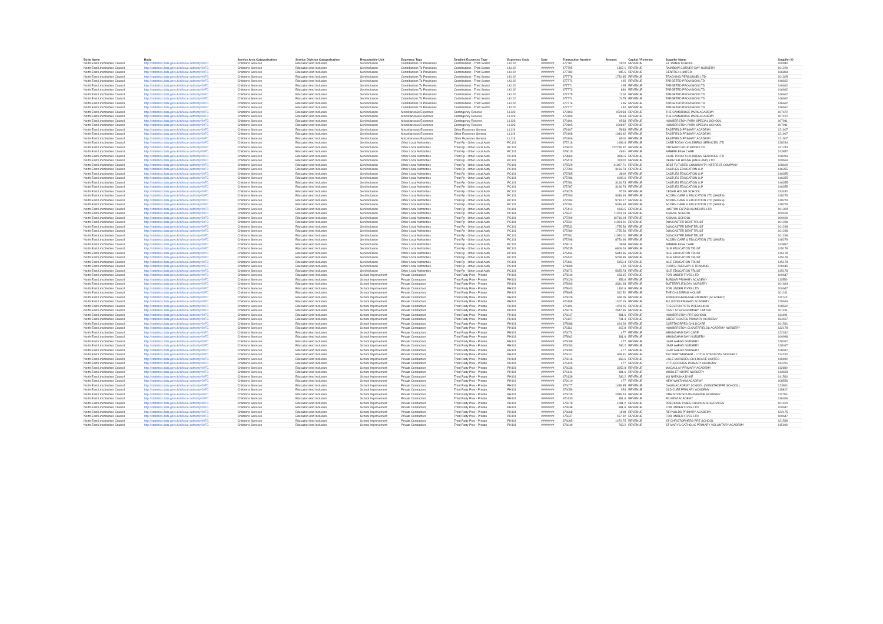| Body Name | Body | Service Area Categorisation | Service Division Categorisation | Responsible Unit | Expenses Type | Detailed Expenses Type | Expenses Code | Date | Transaction Number | Amount | Capital / Revenue | Supplier Name | Supplier ID |
| --- | --- | --- | --- | --- | --- | --- | --- | --- | --- | --- | --- | --- | --- |
| North East Lincolnshire Council | http://statistics.data.gov.uk/id/local-authority/00FC | Childrens Services | Education And Inclusion | Sen/Inclusion | Contributions To Provisions | Contributions - Third Sector | LK102 | ######## | 677781 | 2970 | REVENUE | ST JAMES SCHOOL | 100940 |
| North East Lincolnshire Council | http://statistics.data.gov.uk/id/local-authority/00FC | Childrens Services | Education And Inclusion | Sen/Inclusion | Contributions To Provisions | Contributions - Third Sector | LK102 | ######## | 677795 | 1367.1 | REVENUE | RAINBOW CORNER DAY NURSERY | 101229 |
| North East Lincolnshire Council | http://statistics.data.gov.uk/id/local-authority/00FC | Childrens Services | Education And Inclusion | Sen/Inclusion | Contributions To Provisions | Contributions - Third Sector | LK102 | ######## | 677782 | 985.5 | REVENUE | CENTRE4 LIMITED | 126893 |
| North East Lincolnshire Council | http://statistics.data.gov.uk/id/local-authority/00FC | Childrens Services | Education And Inclusion | Sen/Inclusion | Contributions To Provisions | Contributions - Third Sector | LK102 | ######## | 677778 | 1750.85 | REVENUE | TEACHING PERSONNEL LTD | 101305 |
| North East Lincolnshire Council | http://statistics.data.gov.uk/id/local-authority/00FC | Childrens Services | Education And Inclusion | Sen/Inclusion | Contributions To Provisions | Contributions - Third Sector | LK102 | ######## | 677772 | 495 | REVENUE | TARGETED PROVISION LTD | 146662 |
| North East Lincolnshire Council | http://statistics.data.gov.uk/id/local-authority/00FC | Childrens Services | Education And Inclusion | Sen/Inclusion | Contributions To Provisions | Contributions - Third Sector | LK102 | ######## | 677771 | 495 | REVENUE | TARGETED PROVISION LTD | 146662 |
| North East Lincolnshire Council | http://statistics.data.gov.uk/id/local-authority/00FC | Childrens Services | Education And Inclusion | Sen/Inclusion | Contributions To Provisions | Contributions - Third Sector | LK102 | ######## | 677773 | 880 | REVENUE | TARGETED PROVISION LTD | 146662 |
| North East Lincolnshire Council | http://statistics.data.gov.uk/id/local-authority/00FC | Childrens Services | Education And Inclusion | Sen/Inclusion | Contributions To Provisions | Contributions - Third Sector | LK102 | ######## | 677775 | 1200 | REVENUE | TARGETED PROVISION LTD | 146662 |
| North East Lincolnshire Council | http://statistics.data.gov.uk/id/local-authority/00FC | Childrens Services | Education And Inclusion | Sen/Inclusion | Contributions To Provisions | Contributions - Third Sector | LK102 | ######## | 677774 | 2475 | REVENUE | TARGETED PROVISION LTD | 146662 |
| North East Lincolnshire Council | http://statistics.data.gov.uk/id/local-authority/00FC | Childrens Services | Education And Inclusion | Sen/Inclusion | Contributions To Provisions | Contributions - Third Sector | LK102 | ######## | 677776 | 495 | REVENUE | TARGETED PROVISION LTD | 146662 |
| North East Lincolnshire Council | http://statistics.data.gov.uk/id/local-authority/00FC | Childrens Services | Education And Inclusion | Sen/Inclusion | Contributions To Provisions | Contributions - Third Sector | LK102 | ######## | 677777 | 440 | REVENUE | TARGETED PROVISION LTD | 146662 |
| North East Lincolnshire Council | http://statistics.data.gov.uk/id/local-authority/00FC | Childrens Services | Education And Inclusion | Sen/Inclusion | Miscellaneous Expenses | Contingency Reserve | LL123 | ######## | 679103 | 152934 | REVENUE | THE CAMBRIDGE PARK ACADEMY | 107472 |
| North East Lincolnshire Council | http://statistics.data.gov.uk/id/local-authority/00FC | Childrens Services | Education And Inclusion | Sen/Inclusion | Miscellaneous Expenses | Contingency Reserve | LL123 | ######## | 679100 | 9533 | REVENUE | THE CAMBRIDGE PARK ACADEMY | 107472 |
| North East Lincolnshire Council | http://statistics.data.gov.uk/id/local-authority/00FC | Childrens Services | Education And Inclusion | Sen/Inclusion | Miscellaneous Expenses | Contingency Reserve | LL123 | ######## | 679104 | 9533 | REVENUE | HUMBERSTON PARK SPECIAL SCHOOL | 107911 |
| North East Lincolnshire Council | http://statistics.data.gov.uk/id/local-authority/00FC | Childrens Services | Education And Inclusion | Sen/Inclusion | Miscellaneous Expenses | Contingency Reserve | LL123 | ######## | 679105 | 120887 | REVENUE | HUMBERSTON PARK SPECIAL SCHOOL | 107911 |
| North East Lincolnshire Council | http://statistics.data.gov.uk/id/local-authority/00FC | Childrens Services | Education And Inclusion | Sen/Inclusion | Miscellaneous Expenses | Other Expenses General | LL119 | ######## | 679107 | 5933 | REVENUE | EASTFIELD PRIMARY ACADEMY | 121907 |
| North East Lincolnshire Council | http://statistics.data.gov.uk/id/local-authority/00FC | Childrens Services | Education And Inclusion | Sen/Inclusion | Miscellaneous Expenses | Other Expenses General | LL119 | ######## | 679108 | 1944.92 | REVENUE | EASTFIELD PRIMARY ACADEMY | 121907 |
| North East Lincolnshire Council | http://statistics.data.gov.uk/id/local-authority/00FC | Childrens Services | Education And Inclusion | Sen/Inclusion | Miscellaneous Expenses | Other Expenses General | LL119 | ######## | 679106 | 8900 | REVENUE | EASTFIELD PRIMARY ACADEMY | 121907 |
| North East Lincolnshire Council | http://statistics.data.gov.uk/id/local-authority/00FC | Childrens Services | Education And Inclusion | Sen/Inclusion | Other Local Authorities | Third Pp - Other Local Auth | PC101 | ######## | 677218 | 1999.6 | REVENUE | CARE TODAY CHILDRENS SERVICES LTD | 128284 |
| North East Lincolnshire Council | http://statistics.data.gov.uk/id/local-authority/00FC | Childrens Services | Education And Inclusion | Sen/Inclusion | Other Local Authorities | Third Pp - Other Local Auth | PC101 | ######## | 676820 | 222759.32 | REVENUE | ORCHARD EDUCATION LTD | 141244 |
| North East Lincolnshire Council | http://statistics.data.gov.uk/id/local-authority/00FC | Childrens Services | Education And Inclusion | Sen/Inclusion | Other Local Authorities | Third Pp - Other Local Auth | PC101 | ######## | 678015 | 4991 | REVENUE | AMBERLEIGH CARE | 143857 |
| North East Lincolnshire Council | http://statistics.data.gov.uk/id/local-authority/00FC | Childrens Services | Education And Inclusion | Sen/Inclusion | Other Local Authorities | Third Pp - Other Local Auth | PC101 | ######## | 678863 | 3999.6 | REVENUE | CARE TODAY CHILDRENS SERVICES LTD | 128284 |
| North East Lincolnshire Council | http://statistics.data.gov.uk/id/local-authority/00FC | Childrens Services | Education And Inclusion | Sen/Inclusion | Other Local Authorities | Third Pp - Other Local Auth | PC101 | ######## | 675419 | 50020 | REVENUE | DEMETER HOUSE (ENGLAND) LTD | 109663 |
| North East Lincolnshire Council | http://statistics.data.gov.uk/id/local-authority/00FC | Childrens Services | Education And Inclusion | Sen/Inclusion | Other Local Authorities | Third Pp - Other Local Auth | PC101 | ######## | 675520 | 41867.71 | REVENUE | BEST FUTURES COMMUNITY INTEREST COMPANY | 128600 |
| North East Lincolnshire Council | http://statistics.data.gov.uk/id/local-authority/00FC | Childrens Services | Education And Inclusion | Sen/Inclusion | Other Local Authorities | Third Pp - Other Local Auth | PC101 | ######## | 677283 | 3166.73 | REVENUE | CASTLES EDUCATION LLP | 146355 |
| North East Lincolnshire Council | http://statistics.data.gov.uk/id/local-authority/00FC | Childrens Services | Education And Inclusion | Sen/Inclusion | Other Local Authorities | Third Pp - Other Local Auth | PC101 | ######## | 677285 | 3800 | REVENUE | CASTLES EDUCATION LLP | 146355 |
| North East Lincolnshire Council | http://statistics.data.gov.uk/id/local-authority/00FC | Childrens Services | Education And Inclusion | Sen/Inclusion | Other Local Authorities | Third Pp - Other Local Auth | PC101 | ######## | 677286 | 4092.6 | REVENUE | CASTLES EDUCATION LLP | 146355 |
| North East Lincolnshire Council | http://statistics.data.gov.uk/id/local-authority/00FC | Childrens Services | Education And Inclusion | Sen/Inclusion | Other Local Authorities | Third Pp - Other Local Auth | PC101 | ######## | 677284 | 3166.73 | REVENUE | CASTLES EDUCATION LLP | 146355 |
| North East Lincolnshire Council | http://statistics.data.gov.uk/id/local-authority/00FC | Childrens Services | Education And Inclusion | Sen/Inclusion | Other Local Authorities | Third Pp - Other Local Auth | PC101 | ######## | 677287 | 3166.73 | REVENUE | CASTLES EDUCATION LLP | 146355 |
| North East Lincolnshire Council | http://statistics.data.gov.uk/id/local-authority/00FC | Childrens Services | Education And Inclusion | Sen/Inclusion | Other Local Authorities | Third Pp - Other Local Auth | PC101 | ######## | 674625 | 5729 | REVENUE | CEDAR HOUSE SCHOOL | 133440 |
| North East Lincolnshire Council | http://statistics.data.gov.uk/id/local-authority/00FC | Childrens Services | Education And Inclusion | Sen/Inclusion | Other Local Authorities | Third Pp - Other Local Auth | PC101 | ######## | 677290 | 9336.94 | REVENUE | ACORN CARE & EDUCATION LTD (SALES) | 148279 |
| North East Lincolnshire Council | http://statistics.data.gov.uk/id/local-authority/00FC | Childrens Services | Education And Inclusion | Sen/Inclusion | Other Local Authorities | Third Pp - Other Local Auth | PC101 | ######## | 677293 | 9710.17 | REVENUE | ACORN CARE & EDUCATION LTD (SALES) | 148279 |
| North East Lincolnshire Council | http://statistics.data.gov.uk/id/local-authority/00FC | Childrens Services | Education And Inclusion | Sen/Inclusion | Other Local Authorities | Third Pp - Other Local Auth | PC101 | ######## | 677294 | 9336.94 | REVENUE | ACORN CARE & EDUCATION LTD (SALES) | 148279 |
| North East Lincolnshire Council | http://statistics.data.gov.uk/id/local-authority/00FC | Childrens Services | Education And Inclusion | Sen/Inclusion | Other Local Authorities | Third Pp - Other Local Auth | PC101 | ######## | 675412 | 4933.5 | REVENUE | HORTON ESTABLISHMENTS LTD | 101329 |
| North East Lincolnshire Council | http://statistics.data.gov.uk/id/local-authority/00FC | Childrens Services | Education And Inclusion | Sen/Inclusion | Other Local Authorities | Third Pp - Other Local Auth | PC101 | ######## | 675547 | 11073.24 | REVENUE | KISIMUL SCHOOL | 100406 |
| North East Lincolnshire Council | http://statistics.data.gov.uk/id/local-authority/00FC | Childrens Services | Education And Inclusion | Sen/Inclusion | Other Local Authorities | Third Pp - Other Local Auth | PC101 | ######## | 677299 | 10716.04 | REVENUE | KISIMUL SCHOOL | 100406 |
| North East Lincolnshire Council | http://statistics.data.gov.uk/id/local-authority/00FC | Childrens Services | Education And Inclusion | Sen/Inclusion | Other Local Authorities | Third Pp - Other Local Auth | PC101 | ######## | 675531 | 11954.01 | REVENUE | DONCASTER DEAF TRUST | 101268 |
| North East Lincolnshire Council | http://statistics.data.gov.uk/id/local-authority/00FC | Childrens Services | Education And Inclusion | Sen/Inclusion | Other Local Authorities | Third Pp - Other Local Auth | PC101 | ######## | 675532 | 1755.56 | REVENUE | DONCASTER DEAF TRUST | 101268 |
| North East Lincolnshire Council | http://statistics.data.gov.uk/id/local-authority/00FC | Childrens Services | Education And Inclusion | Sen/Inclusion | Other Local Authorities | Third Pp - Other Local Auth | PC101 | ######## | 677280 | 1755.56 | REVENUE | DONCASTER DEAF TRUST | 101268 |
| North East Lincolnshire Council | http://statistics.data.gov.uk/id/local-authority/00FC | Childrens Services | Education And Inclusion | Sen/Inclusion | Other Local Authorities | Third Pp - Other Local Auth | PC101 | ######## | 677281 | 11954.01 | REVENUE | DONCASTER DEAF TRUST | 101268 |
| North East Lincolnshire Council | http://statistics.data.gov.uk/id/local-authority/00FC | Childrens Services | Education And Inclusion | Sen/Inclusion | Other Local Authorities | Third Pp - Other Local Auth | PC101 | ######## | 677298 | 8750.96 | REVENUE | ACORN CARE & EDUCATION LTD (SALES) | 148279 |
| North East Lincolnshire Council | http://statistics.data.gov.uk/id/local-authority/00FC | Childrens Services | Education And Inclusion | Sen/Inclusion | Other Local Authorities | Third Pp - Other Local Auth | PC101 | ######## | 678014 | 3968 | REVENUE | AMBERLEIGH CARE | 143857 |
| North East Lincolnshire Council | http://statistics.data.gov.uk/id/local-authority/00FC | Childrens Services | Education And Inclusion | Sen/Inclusion | Other Local Authorities | Third Pp - Other Local Auth | PC101 | ######## | 675435 | 6809.26 | REVENUE | ISLE EDUCATION TRUST | 145178 |
| North East Lincolnshire Council | http://statistics.data.gov.uk/id/local-authority/00FC | Childrens Services | Education And Inclusion | Sen/Inclusion | Other Local Authorities | Third Pp - Other Local Auth | PC101 | ######## | 675434 | 5944.95 | REVENUE | ISLE EDUCATION TRUST | 145178 |
| North East Lincolnshire Council | http://statistics.data.gov.uk/id/local-authority/00FC | Childrens Services | Education And Inclusion | Sen/Inclusion | Other Local Authorities | Third Pp - Other Local Auth | PC101 | ######## | 675442 | 5258.35 | REVENUE | ISLE EDUCATION TRUST | 145178 |
| North East Lincolnshire Council | http://statistics.data.gov.uk/id/local-authority/00FC | Childrens Services | Education And Inclusion | Sen/Inclusion | Other Local Authorities | Third Pp - Other Local Auth | PC101 | ######## | 675431 | 5953.4 | REVENUE | ISLE EDUCATION TRUST | 145178 |
| North East Lincolnshire Council | http://statistics.data.gov.uk/id/local-authority/00FC | Childrens Services | Education And Inclusion | Sen/Inclusion | Other Local Authorities | Third Pp - Other Local Auth | PC101 | ######## | 674800 | 450 | REVENUE | FORTIS THERAPY & TRAINING | 120445 |
| North East Lincolnshire Council | http://statistics.data.gov.uk/id/local-authority/00FC | Childrens Services | Education And Inclusion | Sen/Inclusion | Other Local Authorities | Third Pp - Other Local Auth | PC101 | ######## | 676872 | 5655.73 | REVENUE | ISLE EDUCATION TRUST | 145178 |
| North East Lincolnshire Council | http://statistics.data.gov.uk/id/local-authority/00FC | Childrens Services | Education And Inclusion | School Improvement | Private Contractors | Third Party Prov - Private | PH101 | ######## | 675940 | 453.15 | REVENUE | FOR UNDER FIVES LTD | 100647 |
| North East Lincolnshire Council | http://statistics.data.gov.uk/id/local-authority/00FC | Childrens Services | Education And Inclusion | School Improvement | Private Contractors | Third Party Prov - Private | PH101 | ######## | 676026 | 858.6 | REVENUE | BURSAR PRIMARY ACADEMY | 111550 |
| North East Lincolnshire Council | http://statistics.data.gov.uk/id/local-authority/00FC | Childrens Services | Education And Inclusion | School Improvement | Private Contractors | Third Party Prov - Private | PH101 | ######## | 675993 | 3381.93 | REVENUE | BUTTERFLIES DAY NURSERY | 101694 |
| North East Lincolnshire Council | http://statistics.data.gov.uk/id/local-authority/00FC | Childrens Services | Education And Inclusion | School Improvement | Private Contractors | Third Party Prov - Private | PH101 | ######## | 675943 | 1462.6 | REVENUE | FOR UNDER FIVES LTD | 100647 |
| North East Lincolnshire Council | http://statistics.data.gov.uk/id/local-authority/00FC | Childrens Services | Education And Inclusion | School Improvement | Private Contractors | Third Party Prov - Private | PH101 | ######## | 675965 | 362.52 | REVENUE | THE CHILDRENS HOUSE | 101141 |
| North East Lincolnshire Council | http://statistics.data.gov.uk/id/local-authority/00FC | Childrens Services | Education And Inclusion | School Improvement | Private Contractors | Third Party Prov - Private | PH101 | ######## | 676028 | 628.05 | REVENUE | EDWARD HENEAGE PRIMARY (ACADEMY) | 111742 |
| North East Lincolnshire Council | http://statistics.data.gov.uk/id/local-authority/00FC | Childrens Services | Education And Inclusion | School Improvement | Private Contractors | Third Party Prov - Private | PH101 | ######## | 676108 | 1407.15 | REVENUE | ELLISTON PRIMARY ACADEMY | 129629 |
| North East Lincolnshire Council | http://statistics.data.gov.uk/id/local-authority/00FC | Childrens Services | Education And Inclusion | School Improvement | Private Contractors | Third Party Prov - Private | PH101 | ######## | 676104 | 1073.25 | REVENUE | FREESTON TOTS PRESCHOOL | 128592 |
| North East Lincolnshire Council | http://statistics.data.gov.uk/id/local-authority/00FC | Childrens Services | Education And Inclusion | School Improvement | Private Contractors | Third Party Prov - Private | PH101 | ######## | 675975 | 2647.35 | REVENUE | FIRST STEPS GRIMSBY LIMITED | 101411 |
| North East Lincolnshire Council | http://statistics.data.gov.uk/id/local-authority/00FC | Childrens Services | Education And Inclusion | School Improvement | Private Contractors | Third Party Prov - Private | PH101 | ######## | 676047 | 381.6 | REVENUE | HUMBERSTON PRE SCHOOL | 114491 |
| North East Lincolnshire Council | http://statistics.data.gov.uk/id/local-authority/00FC | Childrens Services | Education And Inclusion | School Improvement | Private Contractors | Third Party Prov - Private | PH101 | ######## | 676127 | 731.4 | REVENUE | GREAT COATES PRIMARY ACADEMY | 134467 |
| North East Lincolnshire Council | http://statistics.data.gov.uk/id/local-authority/00FC | Childrens Services | Education And Inclusion | School Improvement | Private Contractors | Third Party Prov - Private | PH101 | ######## | 675988 | 464.28 | REVENUE | CLEETHORPES CHILDCARE | 101591 |
| North East Lincolnshire Council | http://statistics.data.gov.uk/id/local-authority/00FC | Childrens Services | Education And Inclusion | School Improvement | Private Contractors | Third Party Prov - Private | PH101 | ######## | 676113 | 667.8 | REVENUE | HUMBERSTON CLOVERFIELDS ACADEMY NURSERY | 132178 |
| North East Lincolnshire Council | http://statistics.data.gov.uk/id/local-authority/00FC | Childrens Services | Education And Inclusion | School Improvement | Private Contractors | Third Party Prov - Private | PH101 | ######## | 676074 | 477 | REVENUE | IMMINGHAM DAY CARE | 122312 |
| North East Lincolnshire Council | http://statistics.data.gov.uk/id/local-authority/00FC | Childrens Services | Education And Inclusion | School Improvement | Private Contractors | Third Party Prov - Private | PH101 | ######## | 675962 | 381.6 | REVENUE | IMMINGHAM DAY NURSERY | 100998 |
| North East Lincolnshire Council | http://statistics.data.gov.uk/id/local-authority/00FC | Childrens Services | Education And Inclusion | School Improvement | Private Contractors | Third Party Prov - Private | PH101 | ######## | 676098 | 477 | REVENUE | LEAP AHEAD NURSERY | 128017 |
| North East Lincolnshire Council | http://statistics.data.gov.uk/id/local-authority/00FC | Childrens Services | Education And Inclusion | School Improvement | Private Contractors | Third Party Prov - Private | PH101 | ######## | 676093 | 286.2 | REVENUE | LEAP AHEAD NURSERY | 128017 |
| North East Lincolnshire Council | http://statistics.data.gov.uk/id/local-authority/00FC | Childrens Services | Education And Inclusion | School Improvement | Private Contractors | Third Party Prov - Private | PH101 | ######## | 676090 | 477 | REVENUE | LEAP AHEAD NURSERY | 128017 |
| North East Lincolnshire Council | http://statistics.data.gov.uk/id/local-authority/00FC | Childrens Services | Education And Inclusion | School Improvement | Private Contractors | Third Party Prov - Private | PH101 | ######## | 676041 | 968.31 | REVENUE | TEC PARTNERSHIP - LITTLE STARS DAY NURSERY | 114230 |
| North East Lincolnshire Council | http://statistics.data.gov.uk/id/local-authority/00FC | Childrens Services | Education And Inclusion | School Improvement | Private Contractors | Third Party Prov - Private | PH101 | ######## | 676016 | 858.6 | REVENUE | LISLE MARSDEN CHILDCARE LIMITED | 110493 |
| North East Lincolnshire Council | http://statistics.data.gov.uk/id/local-authority/00FC | Childrens Services | Education And Inclusion | School Improvement | Private Contractors | Third Party Prov - Private | PH101 | ######## | 676125 | 477 | REVENUE | LITTLECOATES PRIMARY ACADEMY | 134261 |
| North East Lincolnshire Council | http://statistics.data.gov.uk/id/local-authority/00FC | Childrens Services | Education And Inclusion | School Improvement | Private Contractors | Third Party Prov - Private | PH101 | ######## | 676036 | 3052.8 | REVENUE | MACAULAY PRIMARY ACADEMY | 112680 |
| North East Lincolnshire Council | http://statistics.data.gov.uk/id/local-authority/00FC | Childrens Services | Education And Inclusion | School Improvement | Private Contractors | Third Party Prov - Private | PH101 | ######## | 676144 | 381.6 | REVENUE | MIDDLETHORPE NURSERY | 143658 |
| North East Lincolnshire Council | http://statistics.data.gov.uk/id/local-authority/00FC | Childrens Services | Education And Inclusion | School Improvement | Private Contractors | Third Party Prov - Private | PH101 | ######## | 676139 | 286.2 | REVENUE | MS NATASHA DYKE | 141560 |
| North East Lincolnshire Council | http://statistics.data.gov.uk/id/local-authority/00FC | Childrens Services | Education And Inclusion | School Improvement | Private Contractors | Third Party Prov - Private | PH101 | ######## | 676010 | 477 | REVENUE | NEW WALTHAM ACADEMY | 108556 |
| North East Lincolnshire Council | http://statistics.data.gov.uk/id/local-authority/00FC | Childrens Services | Education And Inclusion | School Improvement | Private Contractors | Third Party Prov - Private | PH101 | ######## | 676077 | 1488.85 | REVENUE | OASIS ACADEMY SCHOOL (NUNSTHORPE SCHOOL) | 123861 |
| North East Lincolnshire Council | http://statistics.data.gov.uk/id/local-authority/00FC | Childrens Services | Education And Inclusion | School Improvement | Private Contractors | Third Party Prov - Private | PH101 | ######## | 676056 | 954 | REVENUE | OLD CLEE PRIMARY ACADEMY | 119822 |
| North East Lincolnshire Council | http://statistics.data.gov.uk/id/local-authority/00FC | Childrens Services | Education And Inclusion | School Improvement | Private Contractors | Third Party Prov - Private | PH101 | ######## | 676029 | 2935.14 | REVENUE | ORMISTON SOUTH PARADE ACADEMY | 111750 |
| North East Lincolnshire Council | http://statistics.data.gov.uk/id/local-authority/00FC | Childrens Services | Education And Inclusion | School Improvement | Private Contractors | Third Party Prov - Private | PH101 | ######## | 676130 | 381.6 | REVENUE | PILGRIM ACADEMY | 136366 |
| North East Lincolnshire Council | http://statistics.data.gov.uk/id/local-authority/00FC | Childrens Services | Education And Inclusion | School Improvement | Private Contractors | Third Party Prov - Private | PH101 | ######## | 675978 | 1081.2 | REVENUE | PRECIOUS TIMES CHILDCARE SERVICES | 101420 |
| North East Lincolnshire Council | http://statistics.data.gov.uk/id/local-authority/00FC | Childrens Services | Education And Inclusion | School Improvement | Private Contractors | Third Party Prov - Private | PH101 | ######## | 675938 | 381.6 | REVENUE | FOR UNDER FIVES LTD | 100647 |
| North East Lincolnshire Council | http://statistics.data.gov.uk/id/local-authority/00FC | Childrens Services | Education And Inclusion | School Improvement | Private Contractors | Third Party Prov - Private | PH101 | ######## | 676068 | 1908 | REVENUE | REYNOLDS PRIMARY ACADEMY | 122175 |
| North East Lincolnshire Council | http://statistics.data.gov.uk/id/local-authority/00FC | Childrens Services | Education And Inclusion | School Improvement | Private Contractors | Third Party Prov - Private | PH101 | ######## | 675947 | 457.92 | REVENUE | FOR UNDER FIVES LTD | 100647 |
| North East Lincolnshire Council | http://statistics.data.gov.uk/id/local-authority/00FC | Childrens Services | Education And Inclusion | School Improvement | Private Contractors | Third Party Prov - Private | PH101 | ######## | 676065 | 1470.75 | REVENUE | ST CHRISTOPHERS PRE SCHOOL | 121589 |
| North East Lincolnshire Council | http://statistics.data.gov.uk/id/local-authority/00FC | Childrens Services | Education And Inclusion | School Improvement | Private Contractors | Third Party Prov - Private | PH101 | ######## | 676049 | 763.2 | REVENUE | ST MARYS CATHOLIC PRIMARY VOLUNTARY ACADEMY | 115108 |